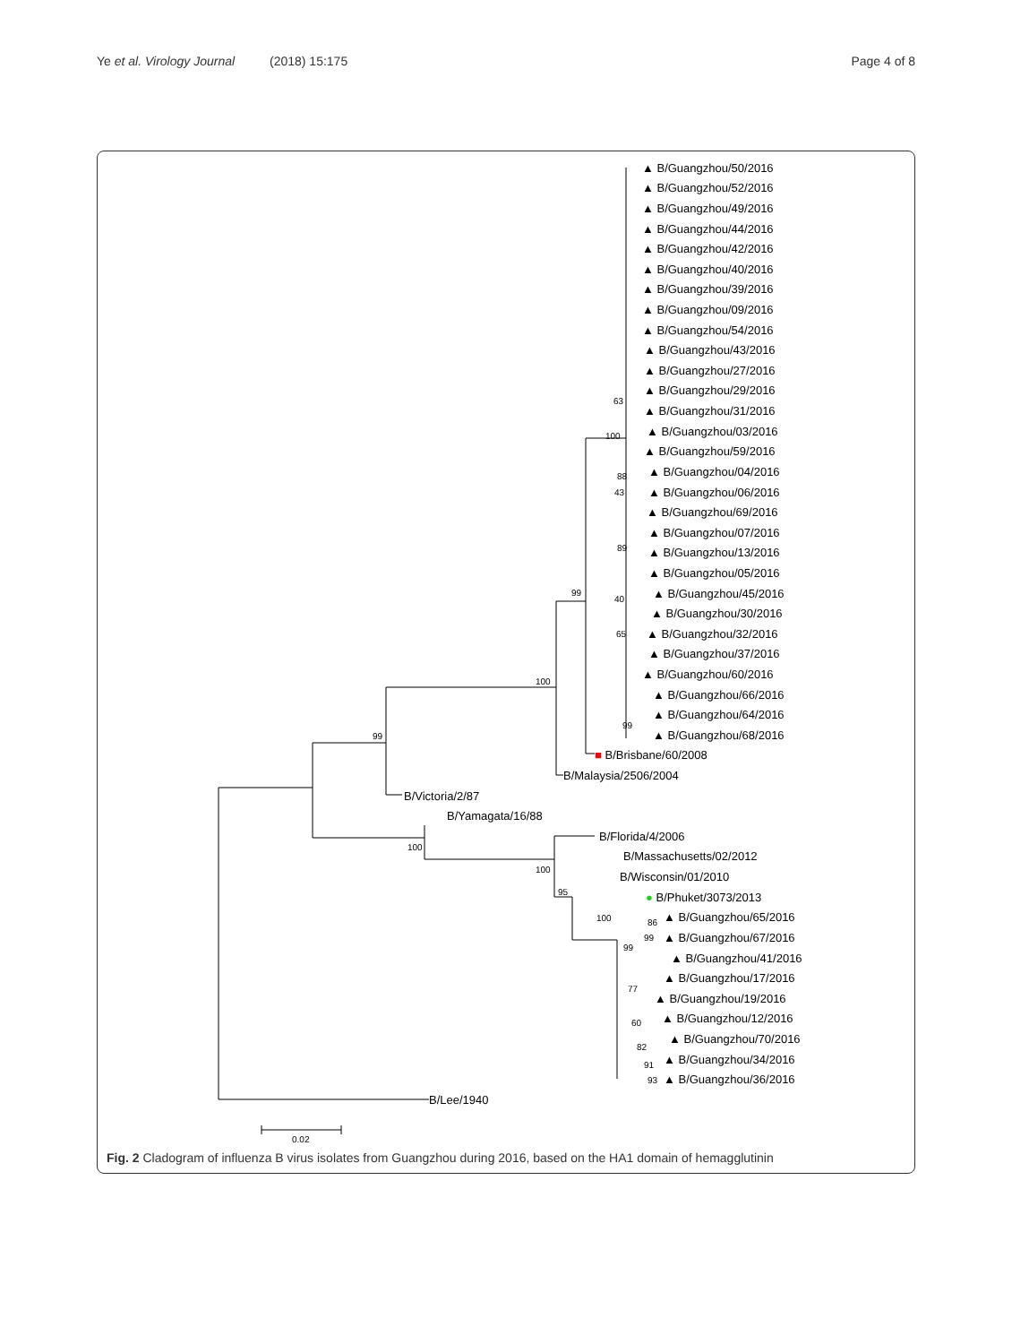Ye et al. Virology Journal (2018) 15:175 Page 4 of 8
▲ B/Guangzhou/50/2016
▲ B/Guangzhou/52/2016
▲ B/Guangzhou/49/2016
▲ B/Guangzhou/44/2016
▲ B/Guangzhou/42/2016
▲ B/Guangzhou/40/2016
▲ B/Guangzhou/39/2016
▲ B/Guangzhou/09/2016
▲ B/Guangzhou/54/2016
▲ B/Guangzhou/43/2016
▲ B/Guangzhou/27/2016
▲ B/Guangzhou/29/2016
▲ B/Guangzhou/31/2016
▲ B/Guangzhou/03/2016
▲ B/Guangzhou/59/2016
▲ B/Guangzhou/04/2016
▲ B/Guangzhou/06/2016
▲ B/Guangzhou/69/2016
▲ B/Guangzhou/07/2016
▲ B/Guangzhou/13/2016
▲ B/Guangzhou/05/2016
▲ B/Guangzhou/45/2016
▲ B/Guangzhou/30/2016
▲ B/Guangzhou/32/2016
▲ B/Guangzhou/37/2016
▲ B/Guangzhou/60/2016
▲ B/Guangzhou/66/2016
▲ B/Guangzhou/64/2016
▲ B/Guangzhou/68/2016
■ B/Brisbane/60/2008
B/Malaysia/2506/2004
B/Victoria/2/87
B/Yamagata/16/88
B/Florida/4/2006
B/Massachusetts/02/2012
B/Wisconsin/01/2010
● B/Phuket/3073/2013
▲ B/Guangzhou/65/2016
▲ B/Guangzhou/67/2016
▲ B/Guangzhou/41/2016
▲ B/Guangzhou/17/2016
▲ B/Guangzhou/19/2016
▲ B/Guangzhou/12/2016
▲ B/Guangzhou/70/2016
▲ B/Guangzhou/34/2016
▲ B/Guangzhou/36/2016
B/Lee/1940
63
100
88
43
89
40
65
99
99
100
99
100
100
95
100
86
99
99
77
60
82
91
93
0.02
Fig. 2 Cladogram of influenza B virus isolates from Guangzhou during 2016, based on the HA1 domain of hemagglutinin